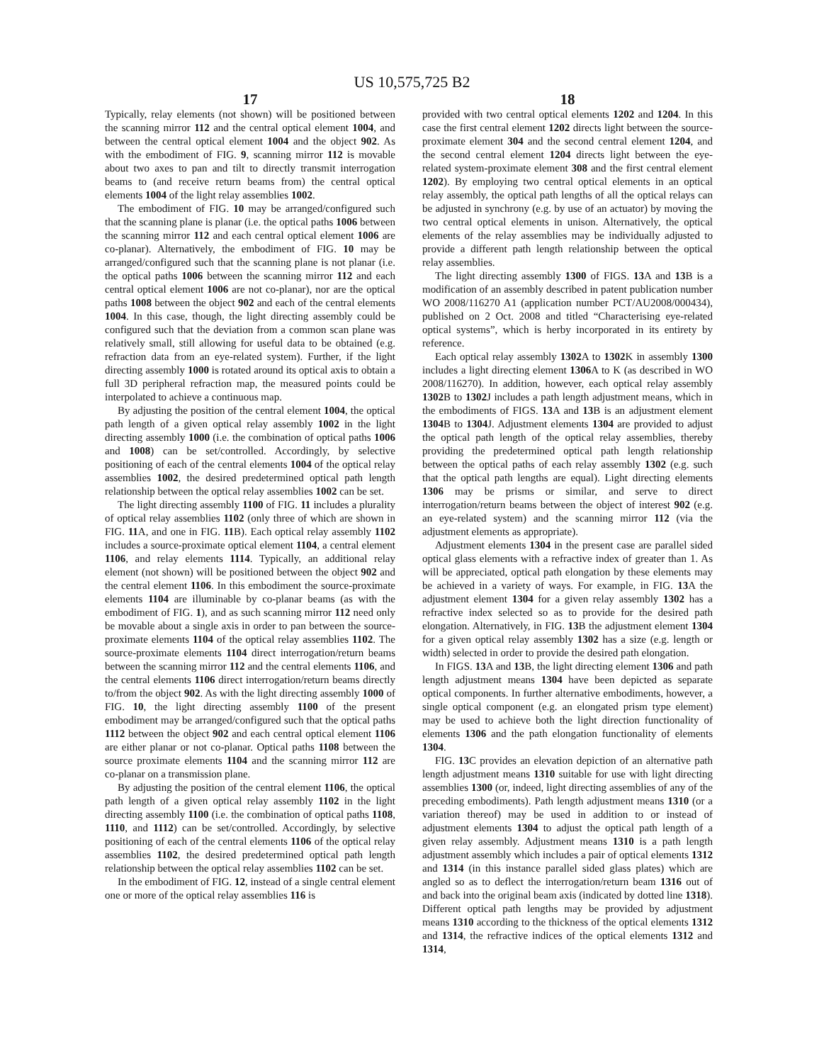US 10,575,725 B2
17
Typically, relay elements (not shown) will be positioned between the scanning mirror 112 and the central optical element 1004, and between the central optical element 1004 and the object 902. As with the embodiment of FIG. 9, scanning mirror 112 is movable about two axes to pan and tilt to directly transmit interrogation beams to (and receive return beams from) the central optical elements 1004 of the light relay assemblies 1002.
The embodiment of FIG. 10 may be arranged/configured such that the scanning plane is planar (i.e. the optical paths 1006 between the scanning mirror 112 and each central optical element 1006 are co-planar). Alternatively, the embodiment of FIG. 10 may be arranged/configured such that the scanning plane is not planar (i.e. the optical paths 1006 between the scanning mirror 112 and each central optical element 1006 are not co-planar), nor are the optical paths 1008 between the object 902 and each of the central elements 1004. In this case, though, the light directing assembly could be configured such that the deviation from a common scan plane was relatively small, still allowing for useful data to be obtained (e.g. refraction data from an eye-related system). Further, if the light directing assembly 1000 is rotated around its optical axis to obtain a full 3D peripheral refraction map, the measured points could be interpolated to achieve a continuous map.
By adjusting the position of the central element 1004, the optical path length of a given optical relay assembly 1002 in the light directing assembly 1000 (i.e. the combination of optical paths 1006 and 1008) can be set/controlled. Accordingly, by selective positioning of each of the central elements 1004 of the optical relay assemblies 1002, the desired predetermined optical path length relationship between the optical relay assemblies 1002 can be set.
The light directing assembly 1100 of FIG. 11 includes a plurality of optical relay assemblies 1102 (only three of which are shown in FIG. 11 A, and one in FIG. 11 B). Each optical relay assembly 1102 includes a source-proximate optical element 1104, a central element 1106, and relay elements 1114. Typically, an additional relay element (not shown) will be positioned between the object 902 and the central element 1106. In this embodiment the source-proximate elements 1104 are illuminable by co-planar beams (as with the embodiment of FIG. 1), and as such scanning mirror 112 need only be movable about a single axis in order to pan between the source-proximate elements 1104 of the optical relay assemblies 1102. The source-proximate elements 1104 direct interrogation/return beams between the scanning mirror 112 and the central elements 1106, and the central elements 1106 direct interrogation/return beams directly to/from the object 902. As with the light directing assembly 1000 of FIG. 10, the light directing assembly 1100 of the present embodiment may be arranged/configured such that the optical paths 1112 between the object 902 and each central optical element 1106 are either planar or not co-planar. Optical paths 1108 between the source proximate elements 1104 and the scanning mirror 112 are co-planar on a transmission plane.
By adjusting the position of the central element 1106, the optical path length of a given optical relay assembly 1102 in the light directing assembly 1100 (i.e. the combination of optical paths 1108, 1110, and 1112) can be set/controlled. Accordingly, by selective positioning of each of the central elements 1106 of the optical relay assemblies 1102, the desired predetermined optical path length relationship between the optical relay assemblies 1102 can be set.
In the embodiment of FIG. 12, instead of a single central element one or more of the optical relay assemblies 116 is
18
provided with two central optical elements 1202 and 1204. In this case the first central element 1202 directs light between the source-proximate element 304 and the second central element 1204, and the second central element 1204 directs light between the eye-related system-proximate element 308 and the first central element 1202). By employing two central optical elements in an optical relay assembly, the optical path lengths of all the optical relays can be adjusted in synchrony (e.g. by use of an actuator) by moving the two central optical elements in unison. Alternatively, the optical elements of the relay assemblies may be individually adjusted to provide a different path length relationship between the optical relay assemblies.
The light directing assembly 1300 of FIGS. 13 A and 13 B is a modification of an assembly described in patent publication number WO 2008/116270 A1 (application number PCT/AU2008/000434), published on 2 Oct. 2008 and titled “Characterising eye-related optical systems”, which is herby incorporated in its entirety by reference.
Each optical relay assembly 1302 A to 1302 K in assembly 1300 includes a light directing element 1306 A to K (as described in WO 2008/116270). In addition, however, each optical relay assembly 1302 B to 1302 J includes a path length adjustment means, which in the embodiments of FIGS. 13 A and 13 B is an adjustment element 1304 B to 1304 J. Adjustment elements 1304 are provided to adjust the optical path length of the optical relay assemblies, thereby providing the predetermined optical path length relationship between the optical paths of each relay assembly 1302 (e.g. such that the optical path lengths are equal). Light directing elements 1306 may be prisms or similar, and serve to direct interrogation/return beams between the object of interest 902 (e.g. an eye-related system) and the scanning mirror 112 (via the adjustment elements as appropriate).
Adjustment elements 1304 in the present case are parallel sided optical glass elements with a refractive index of greater than 1. As will be appreciated, optical path elongation by these elements may be achieved in a variety of ways. For example, in FIG. 13 A the adjustment element 1304 for a given relay assembly 1302 has a refractive index selected so as to provide for the desired path elongation. Alternatively, in FIG. 13 B the adjustment element 1304 for a given optical relay assembly 1302 has a size (e.g. length or width) selected in order to provide the desired path elongation.
In FIGS. 13 A and 13 B, the light directing element 1306 and path length adjustment means 1304 have been depicted as separate optical components. In further alternative embodiments, however, a single optical component (e.g. an elongated prism type element) may be used to achieve both the light direction functionality of elements 1306 and the path elongation functionality of elements 1304.
FIG. 13 C provides an elevation depiction of an alternative path length adjustment means 1310 suitable for use with light directing assemblies 1300 (or, indeed, light directing assemblies of any of the preceding embodiments). Path length adjustment means 1310 (or a variation thereof) may be used in addition to or instead of adjustment elements 1304 to adjust the optical path length of a given relay assembly. Adjustment means 1310 is a path length adjustment assembly which includes a pair of optical elements 1312 and 1314 (in this instance parallel sided glass plates) which are angled so as to deflect the interrogation/return beam 1316 out of and back into the original beam axis (indicated by dotted line 1318). Different optical path lengths may be provided by adjustment means 1310 according to the thickness of the optical elements 1312 and 1314, the refractive indices of the optical elements 1312 and 1314,